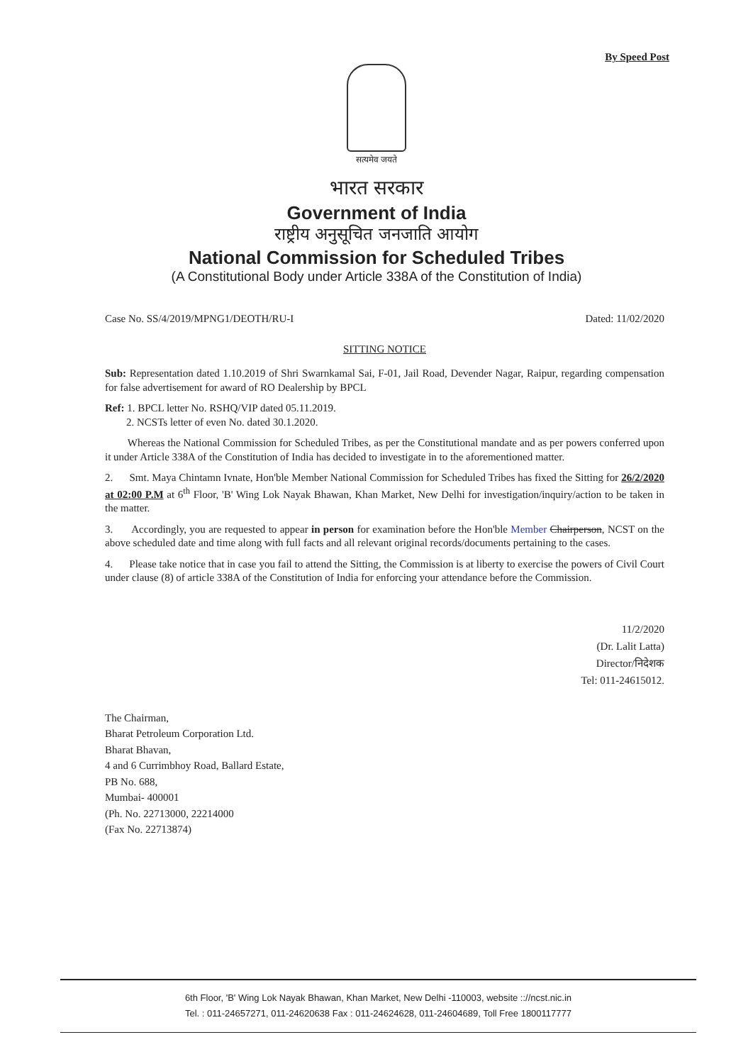By Speed Post
सत्यमेव जयते
भारत सरकार
Government of India
राष्ट्रीय अनुसूचित जनजाति आयोग
National Commission for Scheduled Tribes
(A Constitutional Body under Article 338A of the Constitution of India)
Case No. SS/4/2019/MPNG1/DEOTH/RU-I Dated: 11/02/2020
SITTING NOTICE
Sub: Representation dated 1.10.2019 of Shri Swarnkamal Sai, F-01, Jail Road, Devender Nagar, Raipur, regarding compensation for false advertisement for award of RO Dealership by BPCL
Ref: 1. BPCL letter No. RSHQ/VIP dated 05.11.2019.
2. NCSTs letter of even No. dated 30.1.2020.
Whereas the National Commission for Scheduled Tribes, as per the Constitutional mandate and as per powers conferred upon it under Article 338A of the Constitution of India has decided to investigate in to the aforementioned matter.
2. Smt. Maya Chintamn Ivnate, Hon'ble Member National Commission for Scheduled Tribes has fixed the Sitting for 26/2/2020 at 02:00 P.M at 6<sup>th</sup> Floor, 'B' Wing Lok Nayak Bhawan, Khan Market, New Delhi for investigation/inquiry/action to be taken in the matter.
3. Accordingly, you are requested to appear in person for examination before the Hon'ble Member Chairperson, NCST on the above scheduled date and time along with full facts and all relevant original records/documents pertaining to the cases.
4. Please take notice that in case you fail to attend the Sitting, the Commission is at liberty to exercise the powers of Civil Court under clause (8) of article 338A of the Constitution of India for enforcing your attendance before the Commission.
11/2/2020
(Dr. Lalit Latta)
Director/निदेशक
Tel: 011-24615012.
The Chairman,
Bharat Petroleum Corporation Ltd.
Bharat Bhavan,
4 and 6 Currimbhoy Road, Ballard Estate,
PB No. 688,
Mumbai- 400001
(Ph. No. 22713000, 22214000
(Fax No. 22713874)
6th Floor, 'B' Wing Lok Nayak Bhawan, Khan Market, New Delhi -110003, website :://ncst.nic.in
Tel. : 011-24657271, 011-24620638 Fax : 011-24624628, 011-24604689, Toll Free 1800117777